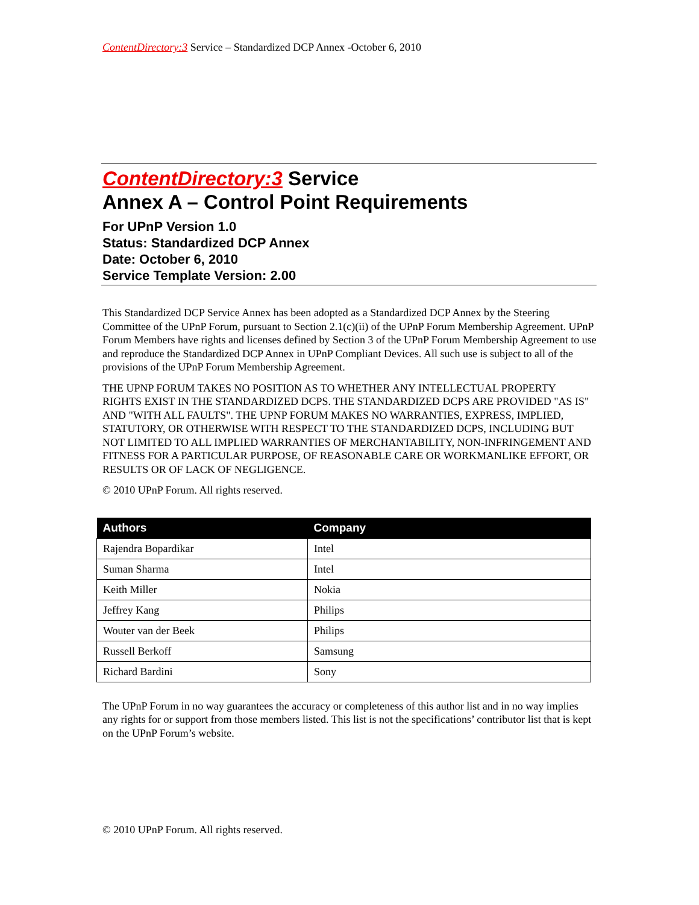ContentDirectory:3 Service – Standardized DCP Annex -October 6, 2010
ContentDirectory:3 Service
Annex A – Control Point Requirements
For UPnP Version 1.0
Status: Standardized DCP Annex
Date: October 6, 2010
Service Template Version: 2.00
This Standardized DCP Service Annex has been adopted as a Standardized DCP Annex by the Steering Committee of the UPnP Forum, pursuant to Section 2.1(c)(ii) of the UPnP Forum Membership Agreement. UPnP Forum Members have rights and licenses defined by Section 3 of the UPnP Forum Membership Agreement to use and reproduce the Standardized DCP Annex in UPnP Compliant Devices. All such use is subject to all of the provisions of the UPnP Forum Membership Agreement.
THE UPNP FORUM TAKES NO POSITION AS TO WHETHER ANY INTELLECTUAL PROPERTY RIGHTS EXIST IN THE STANDARDIZED DCPS. THE STANDARDIZED DCPS ARE PROVIDED "AS IS" AND "WITH ALL FAULTS". THE UPNP FORUM MAKES NO WARRANTIES, EXPRESS, IMPLIED, STATUTORY, OR OTHERWISE WITH RESPECT TO THE STANDARDIZED DCPS, INCLUDING BUT NOT LIMITED TO ALL IMPLIED WARRANTIES OF MERCHANTABILITY, NON-INFRINGEMENT AND FITNESS FOR A PARTICULAR PURPOSE, OF REASONABLE CARE OR WORKMANLIKE EFFORT, OR RESULTS OR OF LACK OF NEGLIGENCE.
© 2010 UPnP Forum. All rights reserved.
| Authors | Company |
| --- | --- |
| Rajendra Bopardikar | Intel |
| Suman Sharma | Intel |
| Keith Miller | Nokia |
| Jeffrey Kang | Philips |
| Wouter van der Beek | Philips |
| Russell Berkoff | Samsung |
| Richard Bardini | Sony |
The UPnP Forum in no way guarantees the accuracy or completeness of this author list and in no way implies any rights for or support from those members listed. This list is not the specifications’ contributor list that is kept on the UPnP Forum’s website.
© 2010 UPnP Forum. All rights reserved.